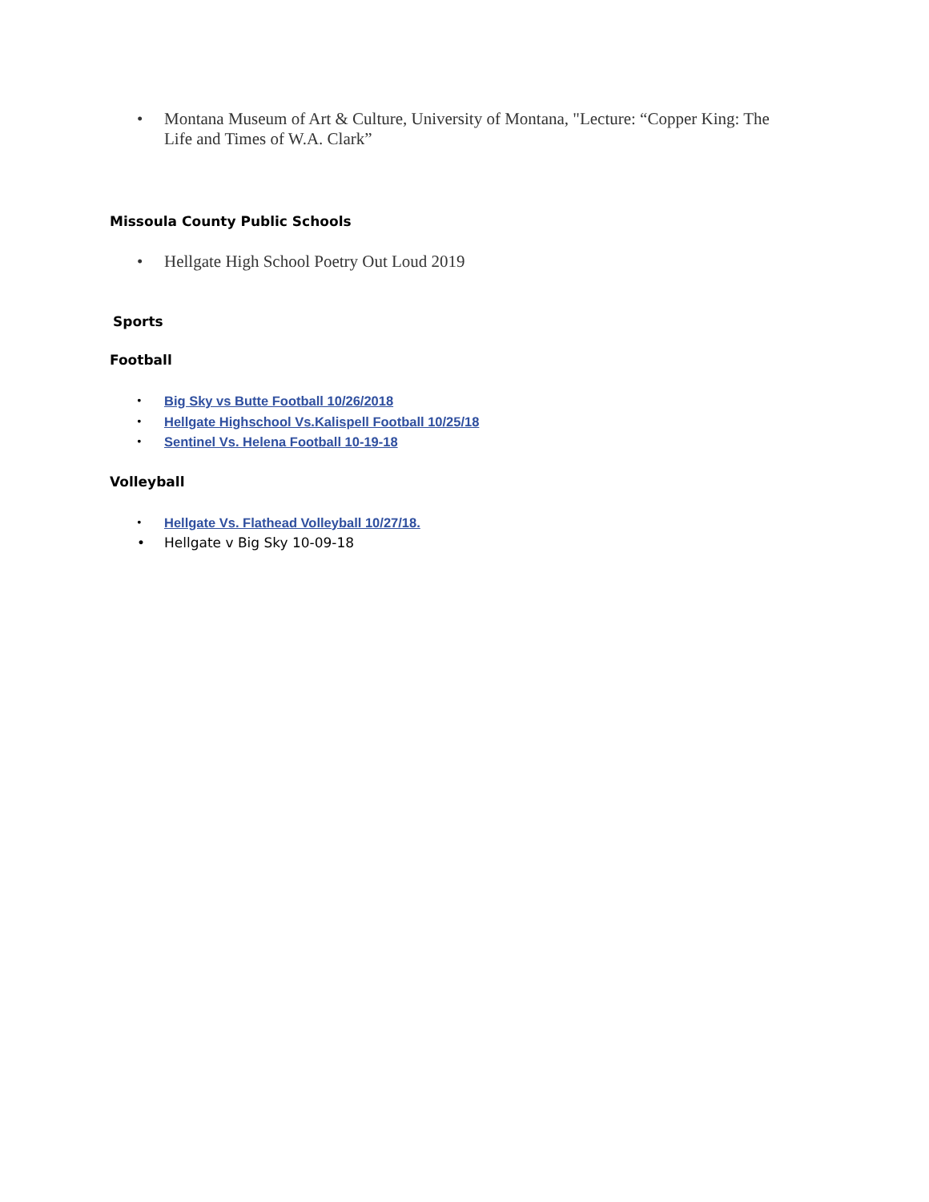• Montana Museum of Art & Culture, University of Montana, "Lecture: “Copper King: The
Life and Times of W.A. Clark”
Missoula County Public Schools
• Hellgate High School Poetry Out Loud 2019
Sports
Football
• Big Sky vs Butte Football 10/26/2018
• Hellgate Highschool Vs.Kalispell Football 10/25/18
• Sentinel Vs. Helena Football 10-19-18
Volleyball
• Hellgate Vs. Flathead Volleyball 10/27/18.
• Hellgate v Big Sky 10-09-18